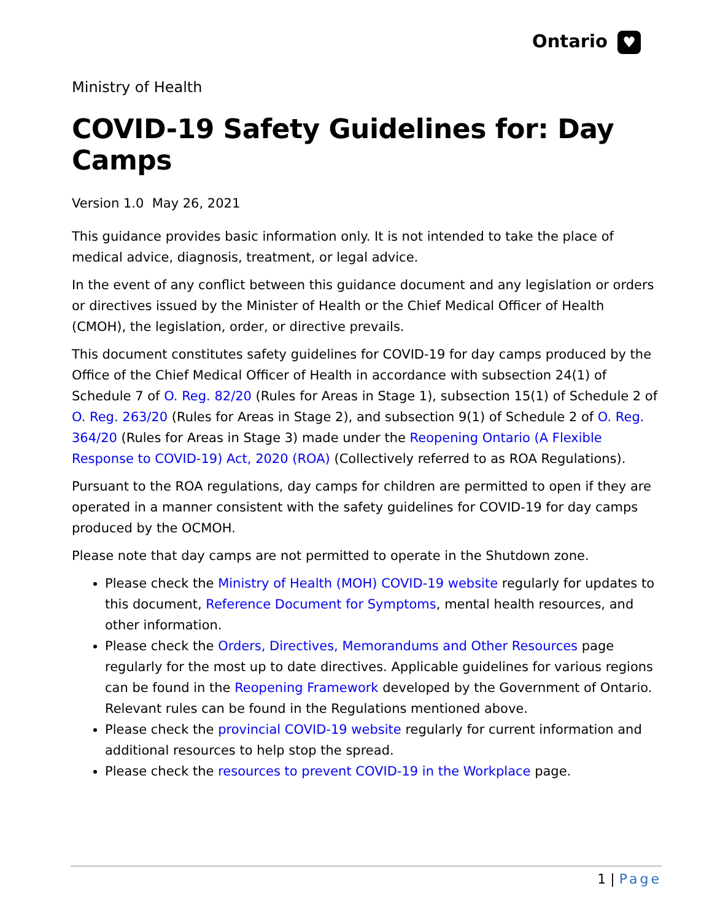Ontario ♥
Ministry of Health
COVID-19 Safety Guidelines for: Day Camps
Version 1.0 May 26, 2021
This guidance provides basic information only. It is not intended to take the place of medical advice, diagnosis, treatment, or legal advice.
In the event of any conflict between this guidance document and any legislation or orders or directives issued by the Minister of Health or the Chief Medical Officer of Health (CMOH), the legislation, order, or directive prevails.
This document constitutes safety guidelines for COVID-19 for day camps produced by the Office of the Chief Medical Officer of Health in accordance with subsection 24(1) of Schedule 7 of O. Reg. 82/20 (Rules for Areas in Stage 1), subsection 15(1) of Schedule 2 of O. Reg. 263/20 (Rules for Areas in Stage 2), and subsection 9(1) of Schedule 2 of O. Reg. 364/20 (Rules for Areas in Stage 3) made under the Reopening Ontario (A Flexible Response to COVID-19) Act, 2020 (ROA) (Collectively referred to as ROA Regulations).
Pursuant to the ROA regulations, day camps for children are permitted to open if they are operated in a manner consistent with the safety guidelines for COVID-19 for day camps produced by the OCMOH.
Please note that day camps are not permitted to operate in the Shutdown zone.
Please check the Ministry of Health (MOH) COVID-19 website regularly for updates to this document, Reference Document for Symptoms, mental health resources, and other information.
Please check the Orders, Directives, Memorandums and Other Resources page regularly for the most up to date directives. Applicable guidelines for various regions can be found in the Reopening Framework developed by the Government of Ontario. Relevant rules can be found in the Regulations mentioned above.
Please check the provincial COVID-19 website regularly for current information and additional resources to help stop the spread.
Please check the resources to prevent COVID-19 in the Workplace page.
1 | Page